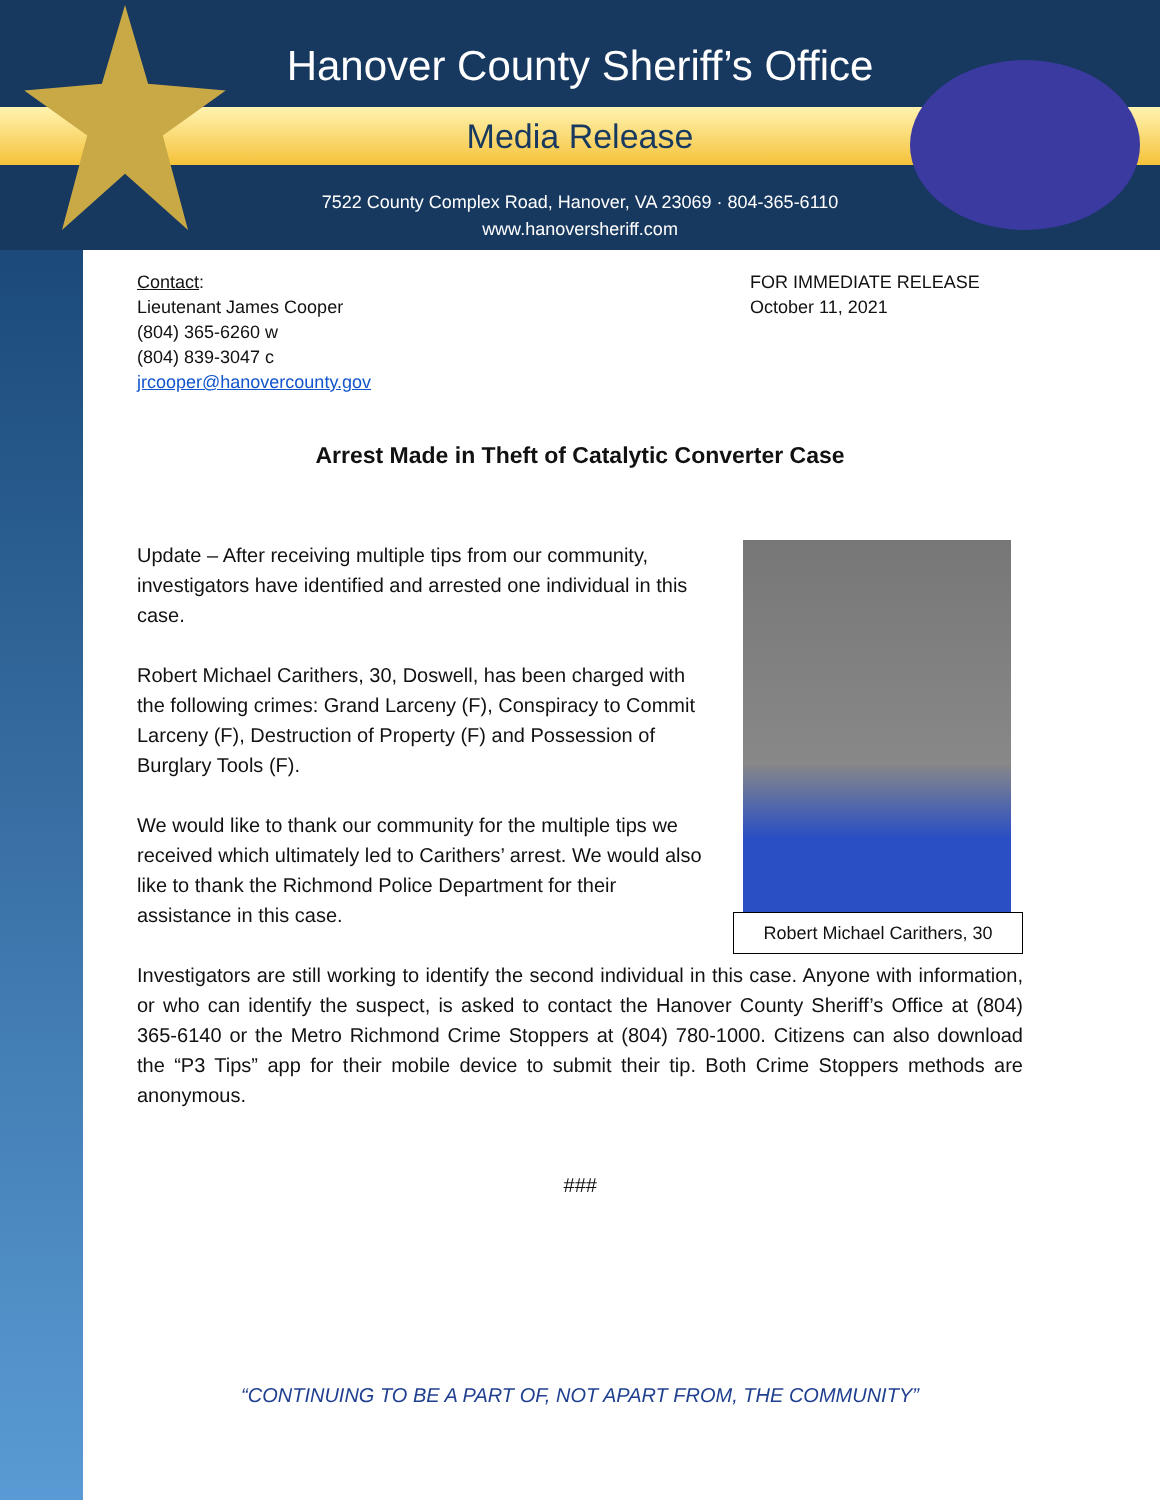Hanover County Sheriff’s Office
Media Release
7522 County Complex Road, Hanover, VA 23069 · 804-365-6110
www.hanoversheriff.com
Contact:
Lieutenant James Cooper
(804) 365-6260 w
(804) 839-3047 c
jrcooper@hanovercounty.gov
FOR IMMEDIATE RELEASE
October 11, 2021
Arrest Made in Theft of Catalytic Converter Case
Robert Michael Carithers, 30
Update – After receiving multiple tips from our community, investigators have identified and arrested one individual in this case.
Robert Michael Carithers, 30, Doswell, has been charged with the following crimes: Grand Larceny (F), Conspiracy to Commit Larceny (F), Destruction of Property (F) and Possession of Burglary Tools (F).
We would like to thank our community for the multiple tips we received which ultimately led to Carithers’ arrest. We would also like to thank the Richmond Police Department for their assistance in this case.
Investigators are still working to identify the second individual in this case. Anyone with information, or who can identify the suspect, is asked to contact the Hanover County Sheriff’s Office at (804) 365-6140 or the Metro Richmond Crime Stoppers at (804) 780-1000. Citizens can also download the “P3 Tips” app for their mobile device to submit their tip. Both Crime Stoppers methods are anonymous.
###
“CONTINUING TO BE A PART OF, NOT APART FROM, THE COMMUNITY”